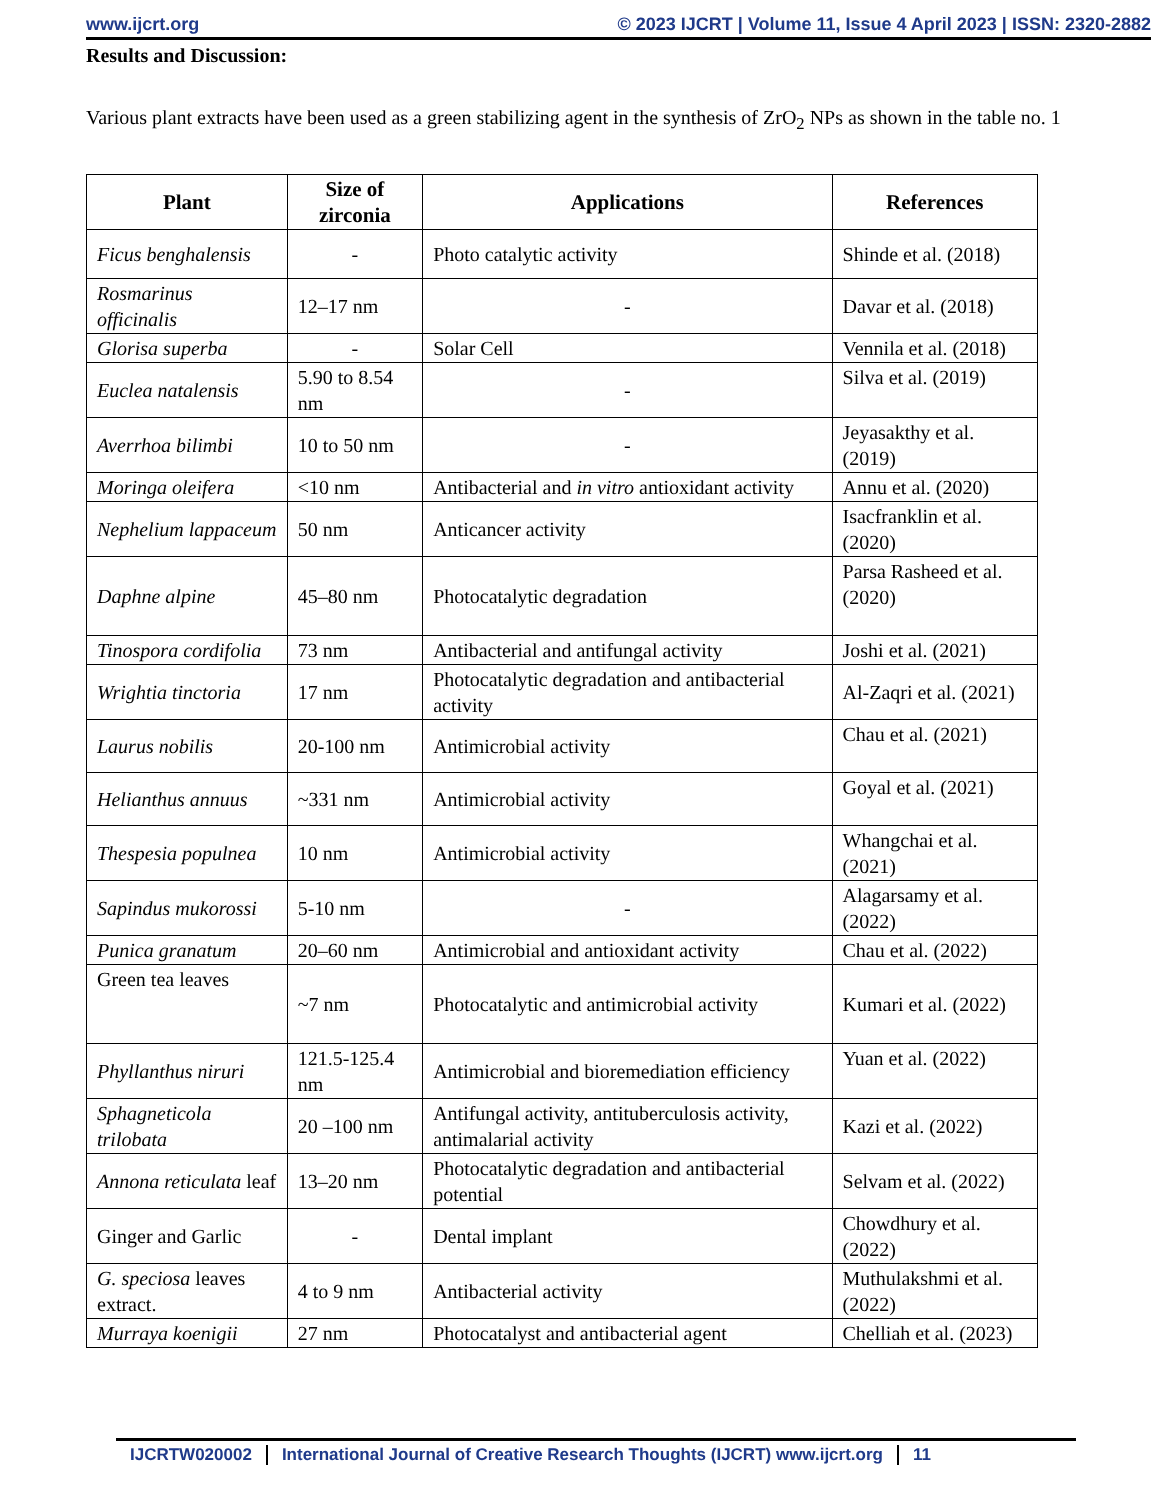www.ijcrt.org © 2023 IJCRT | Volume 11, Issue 4 April 2023 | ISSN: 2320-2882
Results and Discussion:
Various plant extracts have been used as a green stabilizing agent in the synthesis of ZrO<sub>2</sub> NPs as shown in the table no. 1
| Plant | Size of zirconia | Applications | References |
| --- | --- | --- | --- |
| Ficus benghalensis | - | Photo catalytic activity | Shinde et al. (2018) |
| Rosmarinus officinalis | 12–17 nm | - | Davar et al. (2018) |
| Glorisa superba | - | Solar Cell | Vennila et al. (2018) |
| Euclea natalensis | 5.90 to 8.54 nm | - | Silva et al. (2019) |
| Averrhoa bilimbi | 10 to 50 nm | - | Jeyasakthy et al. (2019) |
| Moringa oleifera | <10 nm | Antibacterial and in vitro antioxidant activity | Annu et al. (2020) |
| Nephelium lappaceum | 50 nm | Anticancer activity | Isacfranklin et al. (2020) |
| Daphne alpine | 45–80 nm | Photocatalytic degradation | Parsa Rasheed et al. (2020) |
| Tinospora cordifolia | 73 nm | Antibacterial and antifungal activity | Joshi et al. (2021) |
| Wrightia tinctoria | 17 nm | Photocatalytic degradation and antibacterial activity | Al-Zaqri et al. (2021) |
| Laurus nobilis | 20-100 nm | Antimicrobial activity | Chau et al. (2021) |
| Helianthus annuus | ~331 nm | Antimicrobial activity | Goyal et al. (2021) |
| Thespesia populnea | 10 nm | Antimicrobial activity | Whangchai et al. (2021) |
| Sapindus mukorossi | 5-10 nm | - | Alagarsamy et al. (2022) |
| Punica granatum | 20–60 nm | Antimicrobial and antioxidant activity | Chau et al. (2022) |
| Green tea leaves | ~7 nm | Photocatalytic and antimicrobial activity | Kumari et al. (2022) |
| Phyllanthus niruri | 121.5-125.4 nm | Antimicrobial and bioremediation efficiency | Yuan et al. (2022) |
| Sphagneticola trilobata | 20 –100 nm | Antifungal activity, antituberculosis activity, antimalarial activity | Kazi et al. (2022) |
| Annona reticulata leaf | 13–20 nm | Photocatalytic degradation and antibacterial potential | Selvam et al. (2022) |
| Ginger and Garlic | - | Dental implant | Chowdhury et al. (2022) |
| G. speciosa leaves extract. | 4 to 9 nm | Antibacterial activity | Muthulakshmi et al. (2022) |
| Murraya koenigii | 27 nm | Photocatalyst and antibacterial agent | Chelliah et al. (2023) |
IJCRTW020002 International Journal of Creative Research Thoughts (IJCRT) www.ijcrt.org 11